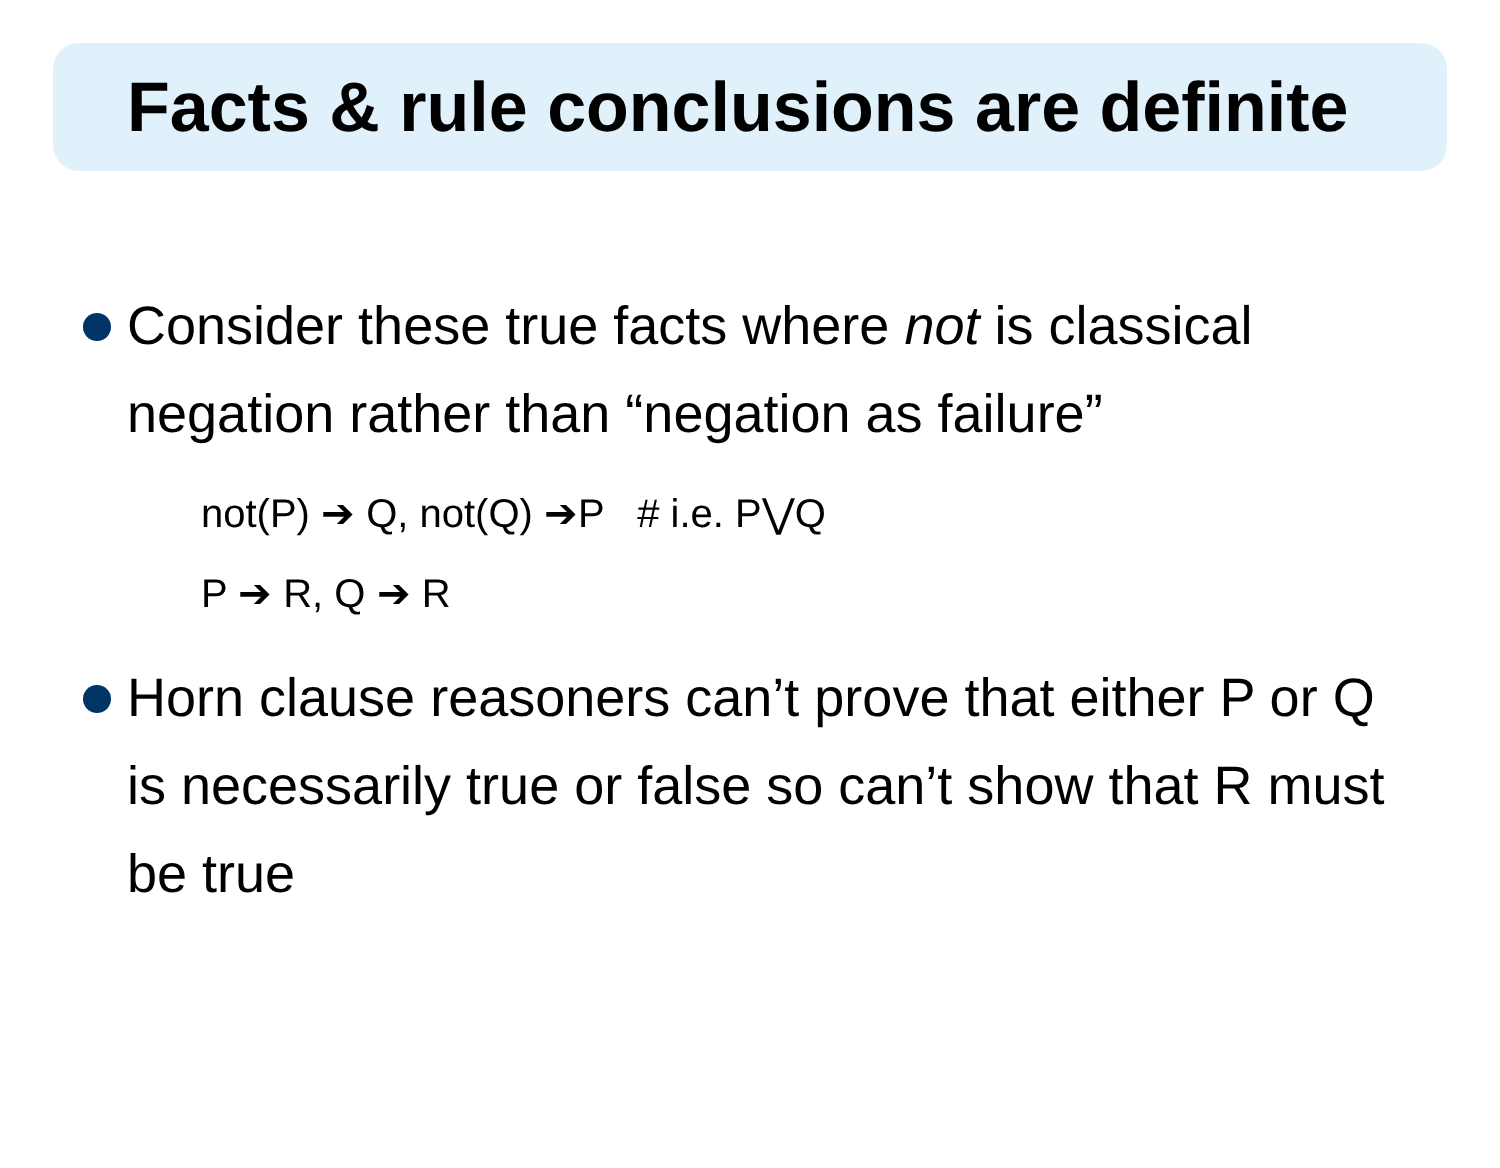Facts & rule conclusions are definite
Consider these true facts where not is classical negation rather than “negation as failure”
not(P) ➔ Q, not(Q) ➔P # i.e. P⋁Q
P ➔ R, Q ➔ R
Horn clause reasoners can’t prove that either P or Q is necessarily true or false so can’t show that R must be true